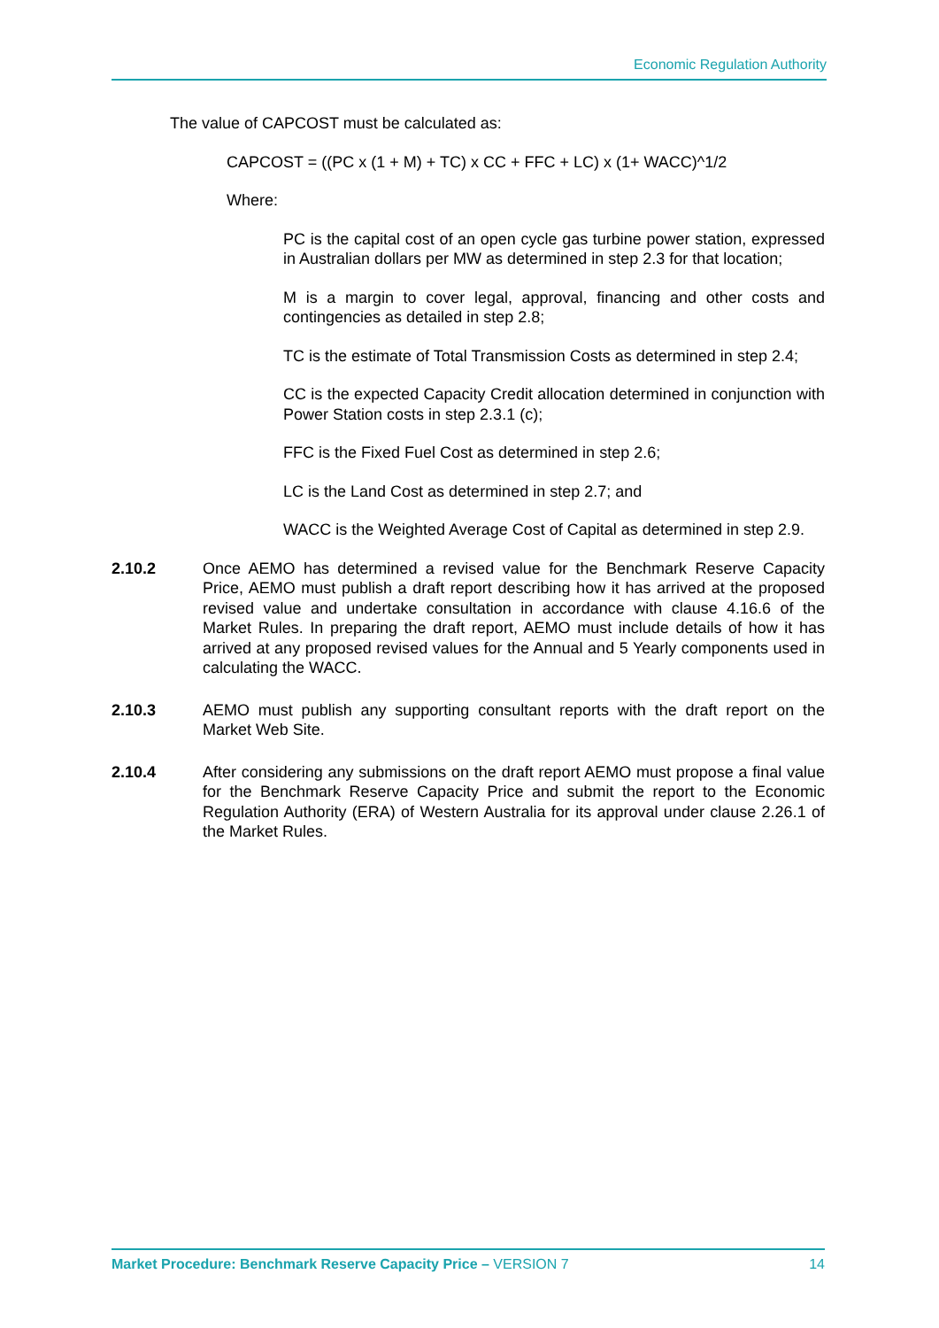Economic Regulation Authority
The value of CAPCOST must be calculated as:
CAPCOST = ((PC x (1 + M) + TC) x CC + FFC + LC) x (1+ WACC)^1/2
Where:
PC is the capital cost of an open cycle gas turbine power station, expressed in Australian dollars per MW as determined in step 2.3 for that location;
M is a margin to cover legal, approval, financing and other costs and contingencies as detailed in step 2.8;
TC is the estimate of Total Transmission Costs as determined in step 2.4;
CC is the expected Capacity Credit allocation determined in conjunction with Power Station costs in step 2.3.1 (c);
FFC is the Fixed Fuel Cost as determined in step 2.6;
LC is the Land Cost as determined in step 2.7; and
WACC is the Weighted Average Cost of Capital as determined in step 2.9.
2.10.2 Once AEMO has determined a revised value for the Benchmark Reserve Capacity Price, AEMO must publish a draft report describing how it has arrived at the proposed revised value and undertake consultation in accordance with clause 4.16.6 of the Market Rules. In preparing the draft report, AEMO must include details of how it has arrived at any proposed revised values for the Annual and 5 Yearly components used in calculating the WACC.
2.10.3 AEMO must publish any supporting consultant reports with the draft report on the Market Web Site.
2.10.4 After considering any submissions on the draft report AEMO must propose a final value for the Benchmark Reserve Capacity Price and submit the report to the Economic Regulation Authority (ERA) of Western Australia for its approval under clause 2.26.1 of the Market Rules.
Market Procedure: Benchmark Reserve Capacity Price – VERSION 7 14